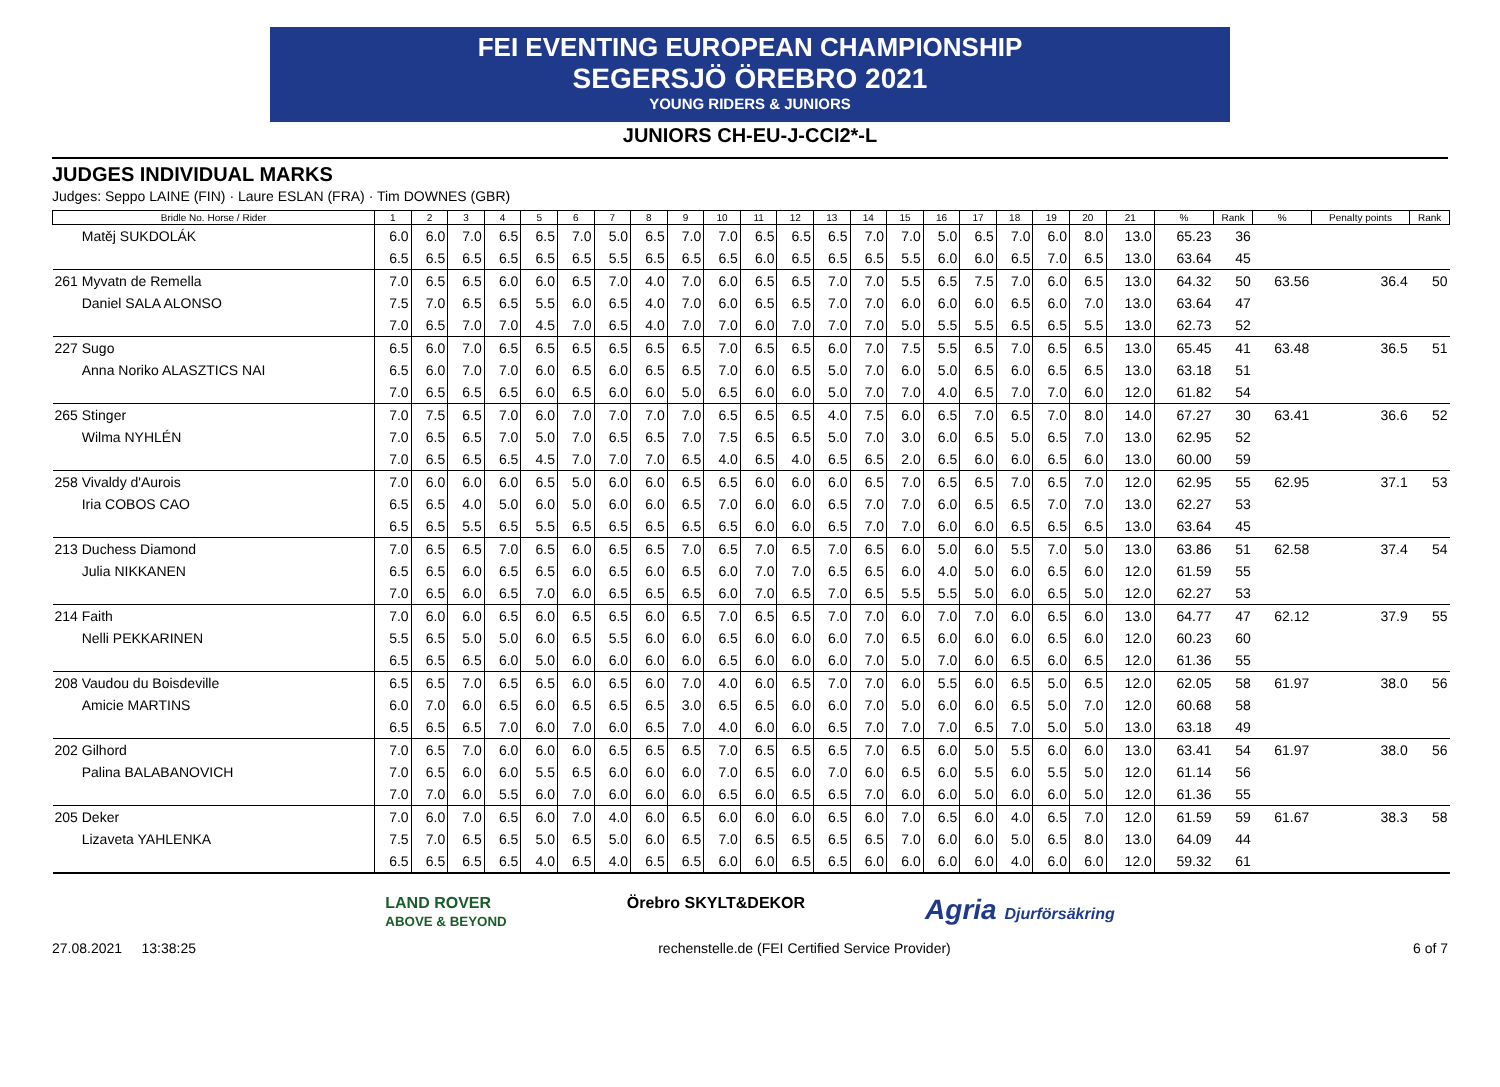FEI EVENTING EUROPEAN CHAMPIONSHIP
SEGERSJÖ ÖREBRO 2021
YOUNG RIDERS & JUNIORS
JUNIORS CH-EU-J-CCI2*-L
JUDGES INDIVIDUAL MARKS
Judges: Seppo LAINE (FIN) · Laure ESLAN (FRA) · Tim DOWNES (GBR)
| Bridle No. Horse / Rider | 1 | 2 | 3 | 4 | 5 | 6 | 7 | 8 | 9 | 10 | 11 | 12 | 13 | 14 | 15 | 16 | 17 | 18 | 19 | 20 | 21 | % | Rank | % | Penalty points | Rank |
| --- | --- | --- | --- | --- | --- | --- | --- | --- | --- | --- | --- | --- | --- | --- | --- | --- | --- | --- | --- | --- | --- | --- | --- | --- | --- | --- |
| Matěj SUKDOLÁK | 6.0 | 6.0 | 7.0 | 6.5 | 6.5 | 7.0 | 5.0 | 6.5 | 7.0 | 7.0 | 6.5 | 6.5 | 6.5 | 7.0 | 7.0 | 5.0 | 6.5 | 7.0 | 6.0 | 8.0 | 13.0 | 65.23 | 36 | | | |
| | 6.5 | 6.5 | 6.5 | 6.5 | 6.5 | 6.5 | 5.5 | 6.5 | 6.5 | 6.5 | 6.0 | 6.5 | 6.5 | 6.5 | 5.5 | 6.0 | 6.0 | 6.5 | 7.0 | 6.5 | 13.0 | 63.64 | 45 | | | |
| 261 Myvatn de Remella | 7.0 | 6.5 | 6.5 | 6.0 | 6.0 | 6.5 | 7.0 | 4.0 | 7.0 | 6.0 | 6.5 | 6.5 | 7.0 | 7.0 | 5.5 | 6.5 | 7.5 | 7.0 | 6.0 | 6.5 | 13.0 | 64.32 | 50 | 63.56 | 36.4 | 50 |
| Daniel SALA ALONSO | 7.5 | 7.0 | 6.5 | 6.5 | 5.5 | 6.0 | 6.5 | 4.0 | 7.0 | 6.0 | 6.5 | 6.5 | 7.0 | 7.0 | 6.0 | 6.0 | 6.0 | 6.5 | 6.0 | 7.0 | 13.0 | 63.64 | 47 | | | |
| | 7.0 | 6.5 | 7.0 | 7.0 | 4.5 | 7.0 | 6.5 | 4.0 | 7.0 | 7.0 | 6.0 | 7.0 | 7.0 | 7.0 | 5.0 | 5.5 | 5.5 | 6.5 | 6.5 | 5.5 | 13.0 | 62.73 | 52 | | | |
| 227 Sugo | 6.5 | 6.0 | 7.0 | 6.5 | 6.5 | 6.5 | 6.5 | 6.5 | 6.5 | 7.0 | 6.5 | 6.5 | 6.0 | 7.0 | 7.5 | 5.5 | 6.5 | 7.0 | 6.5 | 6.5 | 13.0 | 65.45 | 41 | 63.48 | 36.5 | 51 |
| Anna Noriko ALASZTICS NAI | 6.5 | 6.0 | 7.0 | 7.0 | 6.0 | 6.5 | 6.0 | 6.5 | 6.5 | 7.0 | 6.0 | 6.5 | 5.0 | 7.0 | 6.0 | 5.0 | 6.5 | 6.0 | 6.5 | 6.5 | 13.0 | 63.18 | 51 | | | |
| | 7.0 | 6.5 | 6.5 | 6.5 | 6.0 | 6.5 | 6.0 | 6.0 | 5.0 | 6.5 | 6.0 | 6.0 | 5.0 | 7.0 | 7.0 | 4.0 | 6.5 | 7.0 | 7.0 | 6.0 | 12.0 | 61.82 | 54 | | | |
| 265 Stinger | 7.0 | 7.5 | 6.5 | 7.0 | 6.0 | 7.0 | 7.0 | 7.0 | 7.0 | 6.5 | 6.5 | 6.5 | 4.0 | 7.5 | 6.0 | 6.5 | 7.0 | 6.5 | 7.0 | 8.0 | 14.0 | 67.27 | 30 | 63.41 | 36.6 | 52 |
| Wilma NYHLÉN | 7.0 | 6.5 | 6.5 | 7.0 | 5.0 | 7.0 | 6.5 | 6.5 | 7.0 | 7.5 | 6.5 | 6.5 | 5.0 | 7.0 | 3.0 | 6.0 | 6.5 | 5.0 | 6.5 | 7.0 | 13.0 | 62.95 | 52 | | | |
| | 7.0 | 6.5 | 6.5 | 6.5 | 4.5 | 7.0 | 7.0 | 7.0 | 6.5 | 4.0 | 6.5 | 4.0 | 6.5 | 6.5 | 2.0 | 6.5 | 6.0 | 6.0 | 6.5 | 6.0 | 13.0 | 60.00 | 59 | | | |
| 258 Vivaldy d'Aurois | 7.0 | 6.0 | 6.0 | 6.0 | 6.5 | 5.0 | 6.0 | 6.0 | 6.5 | 6.5 | 6.0 | 6.0 | 6.0 | 6.5 | 7.0 | 6.5 | 6.5 | 7.0 | 6.5 | 7.0 | 12.0 | 62.95 | 55 | 62.95 | 37.1 | 53 |
| Iria COBOS CAO | 6.5 | 6.5 | 4.0 | 5.0 | 6.0 | 5.0 | 6.0 | 6.0 | 6.5 | 7.0 | 6.0 | 6.0 | 6.5 | 7.0 | 7.0 | 6.0 | 6.5 | 6.5 | 7.0 | 7.0 | 13.0 | 62.27 | 53 | | | |
| | 6.5 | 6.5 | 5.5 | 6.5 | 5.5 | 6.5 | 6.5 | 6.5 | 6.5 | 6.5 | 6.0 | 6.0 | 6.5 | 7.0 | 7.0 | 6.0 | 6.0 | 6.5 | 6.5 | 6.5 | 13.0 | 63.64 | 45 | | | |
| 213 Duchess Diamond | 7.0 | 6.5 | 6.5 | 7.0 | 6.5 | 6.0 | 6.5 | 6.5 | 7.0 | 6.5 | 7.0 | 6.5 | 7.0 | 6.5 | 6.0 | 5.0 | 6.0 | 5.5 | 7.0 | 5.0 | 13.0 | 63.86 | 51 | 62.58 | 37.4 | 54 |
| Julia NIKKANEN | 6.5 | 6.5 | 6.0 | 6.5 | 6.5 | 6.0 | 6.5 | 6.0 | 6.5 | 6.0 | 7.0 | 7.0 | 6.5 | 6.5 | 6.0 | 4.0 | 5.0 | 6.0 | 6.5 | 6.0 | 12.0 | 61.59 | 55 | | | |
| | 7.0 | 6.5 | 6.0 | 6.5 | 7.0 | 6.0 | 6.5 | 6.5 | 6.5 | 6.0 | 7.0 | 6.5 | 7.0 | 6.5 | 5.5 | 5.5 | 5.0 | 6.0 | 6.5 | 5.0 | 12.0 | 62.27 | 53 | | | |
| 214 Faith | 7.0 | 6.0 | 6.0 | 6.5 | 6.0 | 6.5 | 6.5 | 6.0 | 6.5 | 7.0 | 6.5 | 6.5 | 7.0 | 7.0 | 6.0 | 7.0 | 7.0 | 6.0 | 6.5 | 6.0 | 13.0 | 64.77 | 47 | 62.12 | 37.9 | 55 |
| Nelli PEKKARINEN | 5.5 | 6.5 | 5.0 | 5.0 | 6.0 | 6.5 | 5.5 | 6.0 | 6.0 | 6.5 | 6.0 | 6.0 | 6.0 | 7.0 | 6.5 | 6.0 | 6.0 | 6.0 | 6.5 | 6.0 | 12.0 | 60.23 | 60 | | | |
| | 6.5 | 6.5 | 6.5 | 6.0 | 5.0 | 6.0 | 6.0 | 6.0 | 6.0 | 6.5 | 6.0 | 6.0 | 6.0 | 7.0 | 5.0 | 7.0 | 6.0 | 6.5 | 6.0 | 6.5 | 12.0 | 61.36 | 55 | | | |
| 208 Vaudou du Boisdeville | 6.5 | 6.5 | 7.0 | 6.5 | 6.5 | 6.0 | 6.5 | 6.0 | 7.0 | 4.0 | 6.0 | 6.5 | 7.0 | 7.0 | 6.0 | 5.5 | 6.0 | 6.5 | 5.0 | 6.5 | 12.0 | 62.05 | 58 | 61.97 | 38.0 | 56 |
| Amicie MARTINS | 6.0 | 7.0 | 6.0 | 6.5 | 6.0 | 6.5 | 6.5 | 6.5 | 3.0 | 6.5 | 6.5 | 6.0 | 6.0 | 7.0 | 5.0 | 6.0 | 6.0 | 6.5 | 5.0 | 7.0 | 12.0 | 60.68 | 58 | | | |
| | 6.5 | 6.5 | 6.5 | 7.0 | 6.0 | 7.0 | 6.0 | 6.5 | 7.0 | 4.0 | 6.0 | 6.0 | 6.5 | 7.0 | 7.0 | 7.0 | 6.5 | 7.0 | 5.0 | 5.0 | 13.0 | 63.18 | 49 | | | |
| 202 Gilhord | 7.0 | 6.5 | 7.0 | 6.0 | 6.0 | 6.0 | 6.5 | 6.5 | 6.5 | 7.0 | 6.5 | 6.5 | 6.5 | 7.0 | 6.5 | 6.0 | 5.0 | 5.5 | 6.0 | 6.0 | 13.0 | 63.41 | 54 | 61.97 | 38.0 | 56 |
| Palina BALABANOVICH | 7.0 | 6.5 | 6.0 | 6.0 | 5.5 | 6.5 | 6.0 | 6.0 | 6.0 | 7.0 | 6.5 | 6.0 | 7.0 | 6.0 | 6.5 | 6.0 | 5.5 | 6.0 | 5.5 | 5.0 | 12.0 | 61.14 | 56 | | | |
| | 7.0 | 7.0 | 6.0 | 5.5 | 6.0 | 7.0 | 6.0 | 6.0 | 6.0 | 6.5 | 6.0 | 6.5 | 6.5 | 7.0 | 6.0 | 6.0 | 5.0 | 6.0 | 6.0 | 5.0 | 12.0 | 61.36 | 55 | | | |
| 205 Deker | 7.0 | 6.0 | 7.0 | 6.5 | 6.0 | 7.0 | 4.0 | 6.0 | 6.5 | 6.0 | 6.0 | 6.0 | 6.5 | 6.0 | 7.0 | 6.5 | 6.0 | 4.0 | 6.5 | 7.0 | 12.0 | 61.59 | 59 | 61.67 | 38.3 | 58 |
| Lizaveta YAHLENKA | 7.5 | 7.0 | 6.5 | 6.5 | 5.0 | 6.5 | 5.0 | 6.0 | 6.5 | 7.0 | 6.5 | 6.5 | 6.5 | 6.5 | 7.0 | 6.0 | 6.0 | 5.0 | 6.5 | 8.0 | 13.0 | 64.09 | 44 | | | |
| | 6.5 | 6.5 | 6.5 | 6.5 | 4.0 | 6.5 | 4.0 | 6.5 | 6.5 | 6.0 | 6.0 | 6.5 | 6.5 | 6.0 | 6.0 | 6.0 | 6.0 | 4.0 | 6.0 | 6.0 | 12.0 | 59.32 | 61 | | | |
LAND ROVER
ABOVE & BEYOND
Örebro SKYLT&DEKOR
Agria Djurförsäkring
27.08.2021 13:38:25 rechenstelle.de (FEI Certified Service Provider) 6 of 7